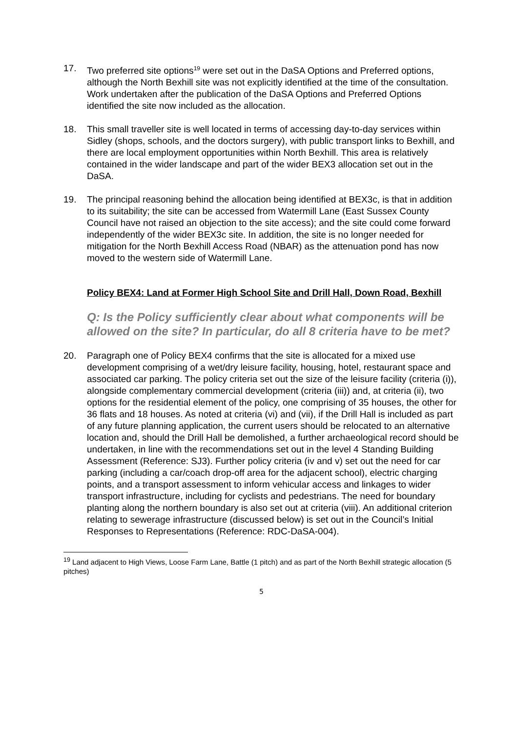17. Two preferred site options<sup>19</sup> were set out in the DaSA Options and Preferred options, although the North Bexhill site was not explicitly identified at the time of the consultation. Work undertaken after the publication of the DaSA Options and Preferred Options identified the site now included as the allocation.
18. This small traveller site is well located in terms of accessing day-to-day services within Sidley (shops, schools, and the doctors surgery), with public transport links to Bexhill, and there are local employment opportunities within North Bexhill. This area is relatively contained in the wider landscape and part of the wider BEX3 allocation set out in the DaSA.
19. The principal reasoning behind the allocation being identified at BEX3c, is that in addition to its suitability; the site can be accessed from Watermill Lane (East Sussex County Council have not raised an objection to the site access); and the site could come forward independently of the wider BEX3c site. In addition, the site is no longer needed for mitigation for the North Bexhill Access Road (NBAR) as the attenuation pond has now moved to the western side of Watermill Lane.
Policy BEX4: Land at Former High School Site and Drill Hall, Down Road, Bexhill
Q: Is the Policy sufficiently clear about what components will be allowed on the site? In particular, do all 8 criteria have to be met?
20. Paragraph one of Policy BEX4 confirms that the site is allocated for a mixed use development comprising of a wet/dry leisure facility, housing, hotel, restaurant space and associated car parking. The policy criteria set out the size of the leisure facility (criteria (i)), alongside complementary commercial development (criteria (iii)) and, at criteria (ii), two options for the residential element of the policy, one comprising of 35 houses, the other for 36 flats and 18 houses. As noted at criteria (vi) and (vii), if the Drill Hall is included as part of any future planning application, the current users should be relocated to an alternative location and, should the Drill Hall be demolished, a further archaeological record should be undertaken, in line with the recommendations set out in the level 4 Standing Building Assessment (Reference: SJ3). Further policy criteria (iv and v) set out the need for car parking (including a car/coach drop-off area for the adjacent school), electric charging points, and a transport assessment to inform vehicular access and linkages to wider transport infrastructure, including for cyclists and pedestrians. The need for boundary planting along the northern boundary is also set out at criteria (viii). An additional criterion relating to sewerage infrastructure (discussed below) is set out in the Council’s Initial Responses to Representations (Reference: RDC-DaSA-004).
<sup>19</sup> Land adjacent to High Views, Loose Farm Lane, Battle (1 pitch) and as part of the North Bexhill strategic allocation (5 pitches)
5